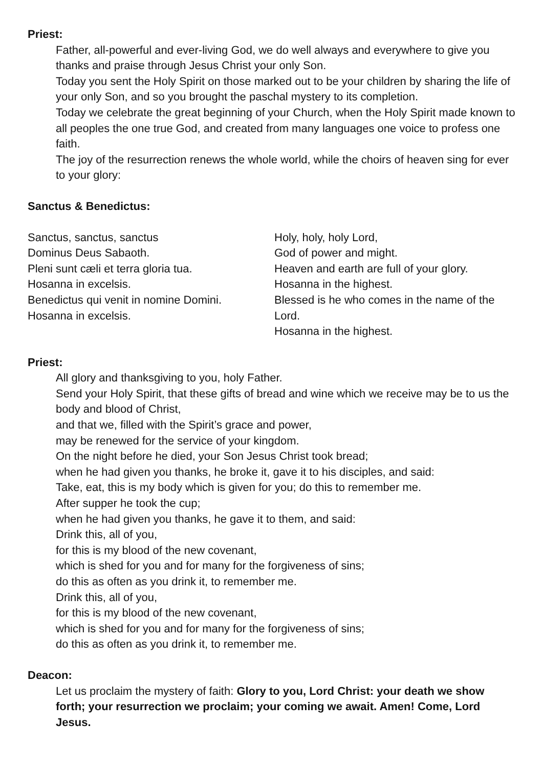Priest:
Father, all-powerful and ever-living God, we do well always and everywhere to give you thanks and praise through Jesus Christ your only Son.
Today you sent the Holy Spirit on those marked out to be your children by sharing the life of your only Son, and so you brought the paschal mystery to its completion.
Today we celebrate the great beginning of your Church, when the Holy Spirit made known to all peoples the one true God, and created from many languages one voice to profess one faith.
The joy of the resurrection renews the whole world, while the choirs of heaven sing for ever to your glory:
Sanctus & Benedictus:
Sanctus, sanctus, sanctus
Dominus Deus Sabaoth.
Pleni sunt cæli et terra gloria tua.
Hosanna in excelsis.
Benedictus qui venit in nomine Domini.
Hosanna in excelsis.
Holy, holy, holy Lord,
God of power and might.
Heaven and earth are full of your glory.
Hosanna in the highest.
Blessed is he who comes in the name of the Lord.
Hosanna in the highest.
Priest:
All glory and thanksgiving to you, holy Father.
Send your Holy Spirit, that these gifts of bread and wine which we receive may be to us the body and blood of Christ,
and that we, filled with the Spirit’s grace and power,
may be renewed for the service of your kingdom.
On the night before he died, your Son Jesus Christ took bread;
when he had given you thanks, he broke it, gave it to his disciples, and said:
Take, eat, this is my body which is given for you; do this to remember me.
After supper he took the cup;
when he had given you thanks, he gave it to them, and said:
Drink this, all of you,
for this is my blood of the new covenant,
which is shed for you and for many for the forgiveness of sins;
do this as often as you drink it, to remember me.
Drink this, all of you,
for this is my blood of the new covenant,
which is shed for you and for many for the forgiveness of sins;
do this as often as you drink it, to remember me.
Deacon:
Let us proclaim the mystery of faith: Glory to you, Lord Christ: your death we show forth; your resurrection we proclaim; your coming we await. Amen! Come, Lord Jesus.